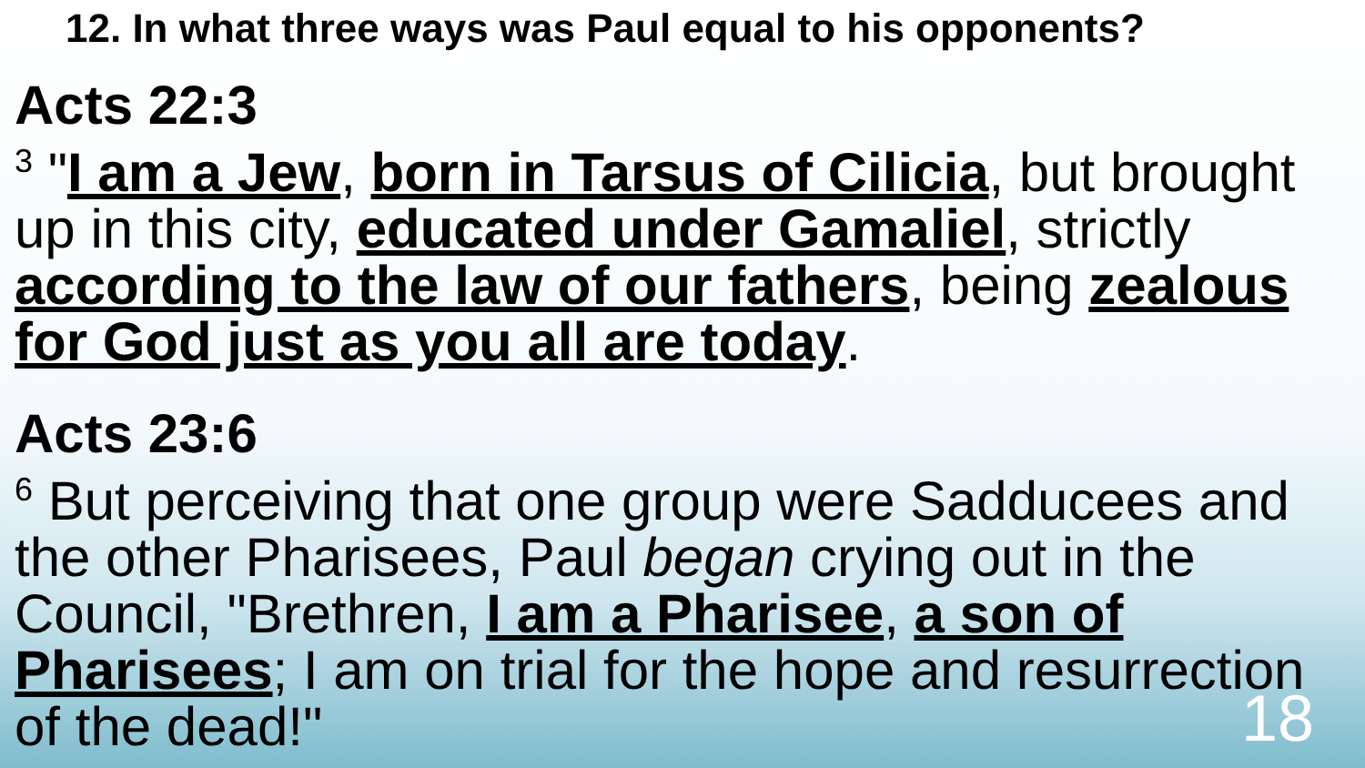12. In what three ways was Paul equal to his opponents?
Acts 22:3
<sup>3</sup> "I am a Jew, born in Tarsus of Cilicia, but brought up in this city, educated under Gamaliel, strictly according to the law of our fathers, being zealous for God just as you all are today.
Acts 23:6
<sup>6</sup> But perceiving that one group were Sadducees and the other Pharisees, Paul began crying out in the Council, "Brethren, I am a Pharisee, a son of Pharisees; I am on trial for the hope and resurrection of the dead!"
18